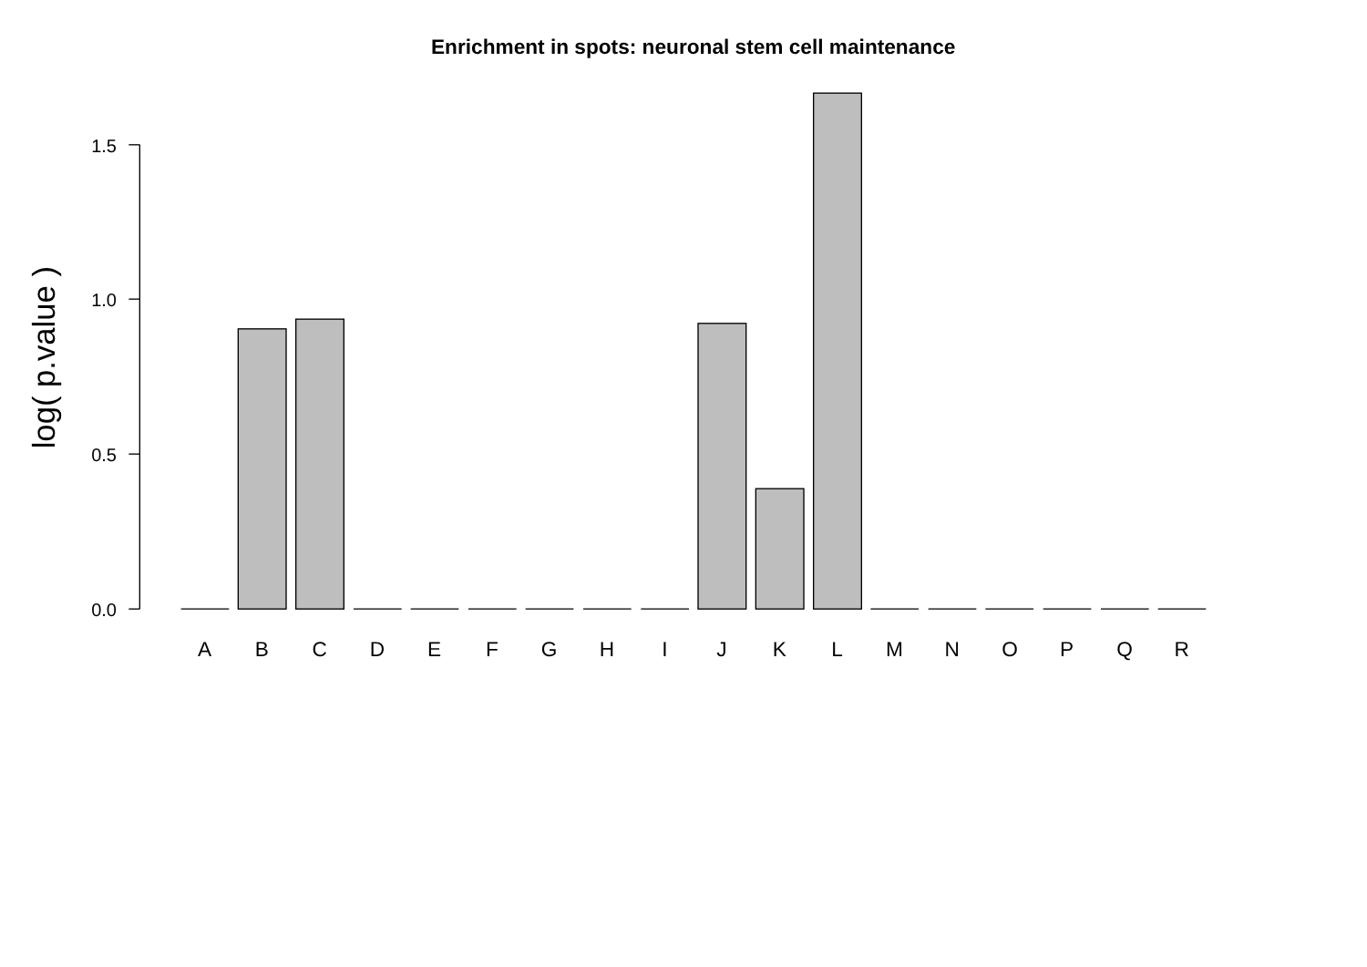Enrichment in spots: neuronal stem cell maintenance
log( p.value )
1.5
1.0
0.5
0.0
A
B
C
D
E
F
G
H
I
J
K
L
M
N
O
P
Q
R